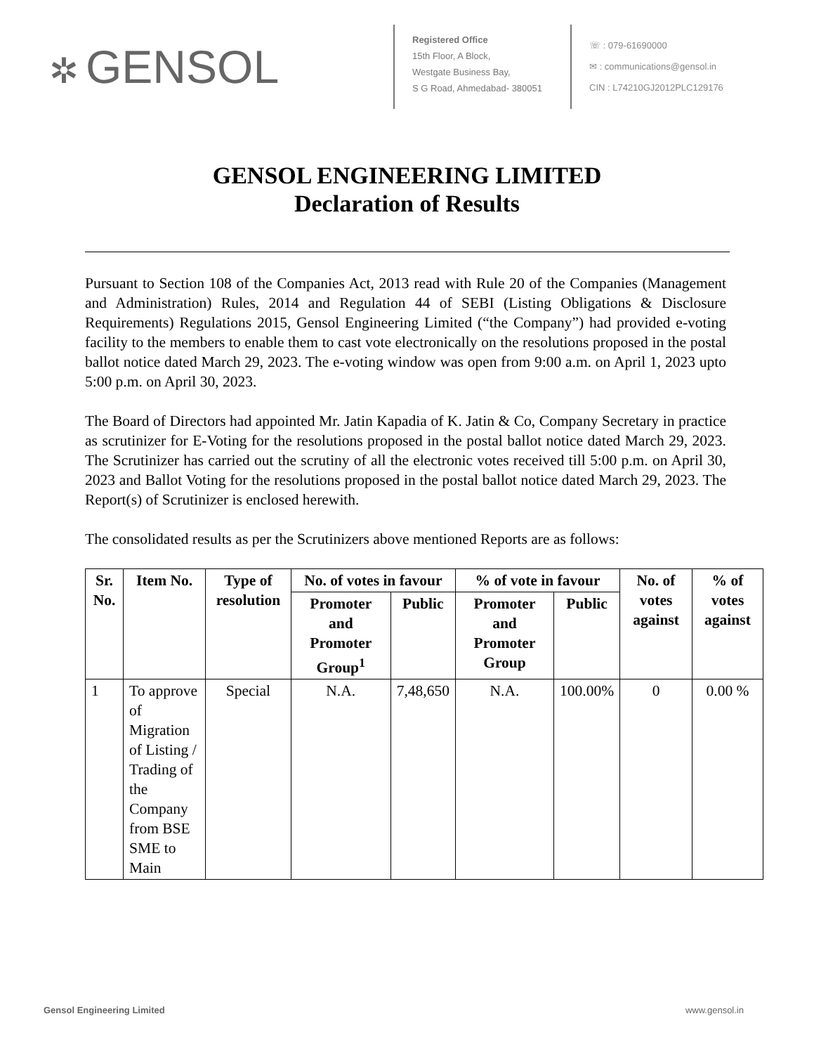✲ GENSOL
Registered Office
15th Floor, A Block,
Westgate Business Bay,
S G Road, Ahmedabad- 380051
☏ : 079-61690000
✉ : communications@gensol.in
CIN : L74210GJ2012PLC129176
GENSOL ENGINEERING LIMITED
Declaration of Results
Pursuant to Section 108 of the Companies Act, 2013 read with Rule 20 of the Companies (Management and Administration) Rules, 2014 and Regulation 44 of SEBI (Listing Obligations & Disclosure Requirements) Regulations 2015, Gensol Engineering Limited (“the Company”) had provided e-voting facility to the members to enable them to cast vote electronically on the resolutions proposed in the postal ballot notice dated March 29, 2023. The e-voting window was open from 9:00 a.m. on April 1, 2023 upto 5:00 p.m. on April 30, 2023.
The Board of Directors had appointed Mr. Jatin Kapadia of K. Jatin & Co, Company Secretary in practice as scrutinizer for E-Voting for the resolutions proposed in the postal ballot notice dated March 29, 2023. The Scrutinizer has carried out the scrutiny of all the electronic votes received till 5:00 p.m. on April 30, 2023 and Ballot Voting for the resolutions proposed in the postal ballot notice dated March 29, 2023. The Report(s) of Scrutinizer is enclosed herewith.
The consolidated results as per the Scrutinizers above mentioned Reports are as follows:
| Sr. No. | Item No. | Type of resolution | No. of votes in favour | | % of vote in favour | | No. of votes against | % of votes against |
| --- | --- | --- | --- | --- | --- | --- | --- | --- |
| | | | Promoter and Promoter Group<sup>1</sup> | Public | Promoter and Promoter Group | Public | | |
| 1 | To approve of Migration of Listing / Trading of the Company from BSE SME to Main | Special | N.A. | 7,48,650 | N.A. | 100.00% | 0 | 0.00 % |
Gensol Engineering Limited www.gensol.in